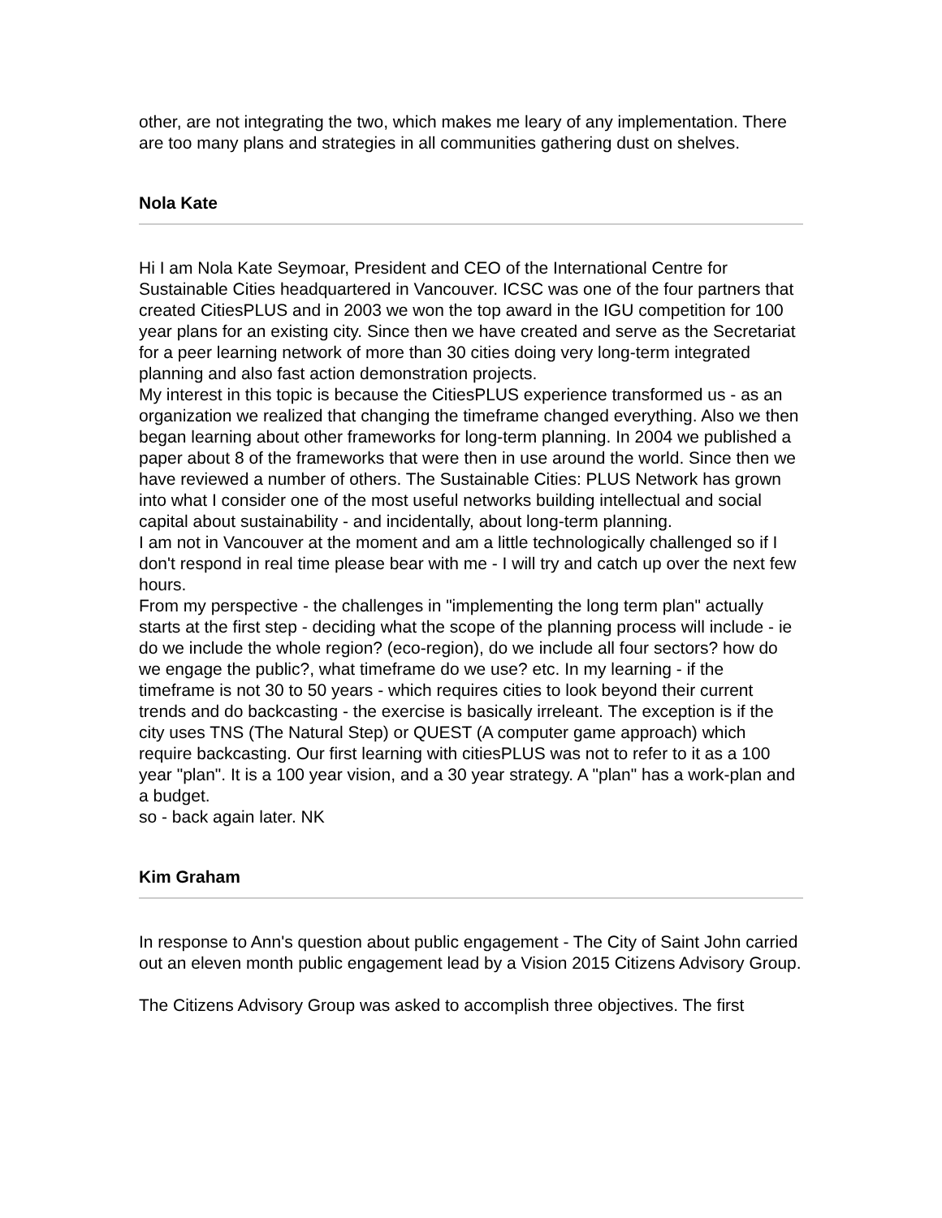other, are not integrating the two, which makes me leary of any implementation. There are too many plans and strategies in all communities gathering dust on shelves.
Nola Kate
Hi I am Nola Kate Seymoar, President and CEO of the International Centre for Sustainable Cities headquartered in Vancouver. ICSC was one of the four partners that created CitiesPLUS and in 2003 we won the top award in the IGU competition for 100 year plans for an existing city. Since then we have created and serve as the Secretariat for a peer learning network of more than 30 cities doing very long-term integrated planning and also fast action demonstration projects.
My interest in this topic is because the CitiesPLUS experience transformed us - as an organization we realized that changing the timeframe changed everything. Also we then began learning about other frameworks for long-term planning. In 2004 we published a paper about 8 of the frameworks that were then in use around the world. Since then we have reviewed a number of others. The Sustainable Cities: PLUS Network has grown into what I consider one of the most useful networks building intellectual and social capital about sustainability - and incidentally, about long-term planning.
I am not in Vancouver at the moment and am a little technologically challenged so if I don't respond in real time please bear with me - I will try and catch up over the next few hours.
From my perspective - the challenges in "implementing the long term plan" actually starts at the first step - deciding what the scope of the planning process will include - ie do we include the whole region? (eco-region), do we include all four sectors? how do we engage the public?, what timeframe do we use? etc. In my learning - if the timeframe is not 30 to 50 years - which requires cities to look beyond their current trends and do backcasting - the exercise is basically irreleant. The exception is if the city uses TNS (The Natural Step) or QUEST (A computer game approach) which require backcasting. Our first learning with citiesPLUS was not to refer to it as a 100 year "plan". It is a 100 year vision, and a 30 year strategy. A "plan" has a work-plan and a budget.
so - back again later. NK
Kim Graham
In response to Ann's question about public engagement - The City of Saint John carried out an eleven month public engagement lead by a Vision 2015 Citizens Advisory Group.
The Citizens Advisory Group was asked to accomplish three objectives. The first